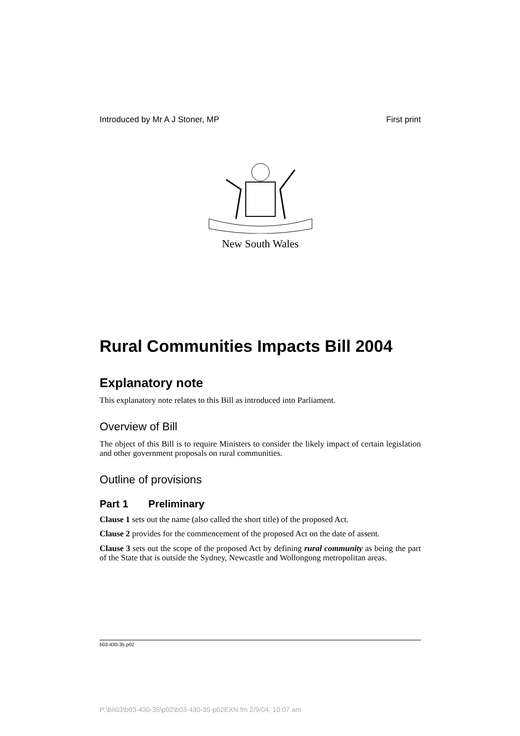Introduced by Mr A J Stoner, MP First print
New South Wales
Rural Communities Impacts Bill 2004
Explanatory note
This explanatory note relates to this Bill as introduced into Parliament.
Overview of Bill
The object of this Bill is to require Ministers to consider the likely impact of certain legislation and other government proposals on rural communities.
Outline of provisions
Part 1 Preliminary
Clause 1 sets out the name (also called the short title) of the proposed Act.
Clause 2 provides for the commencement of the proposed Act on the date of assent.
Clause 3 sets out the scope of the proposed Act by defining rural community as being the part of the State that is outside the Sydney, Newcastle and Wollongong metropolitan areas.
b03-430-35.p02
P:\bi\03\b03-430-35\p02\b03-430-35-p02EXN.fm 2/9/04, 10:07 am